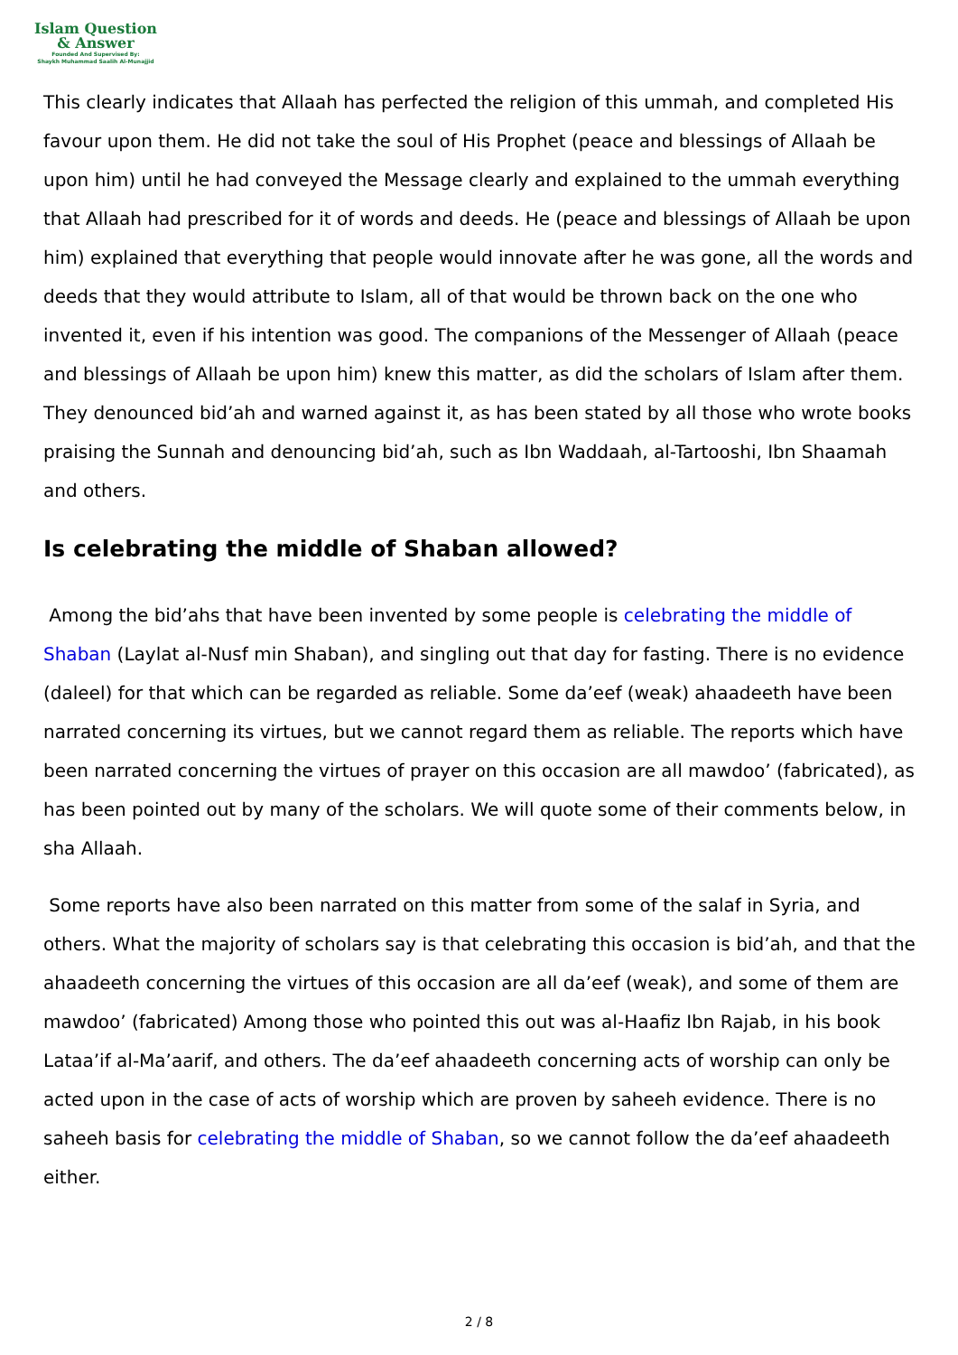Islam Question
& Answer
Founded And Supervised By:
Shaykh Muhammad Saalih Al-Munajjid
This clearly indicates that Allaah has perfected the religion of this ummah, and completed His favour upon them. He did not take the soul of His Prophet (peace and blessings of Allaah be upon him) until he had conveyed the Message clearly and explained to the ummah everything that Allaah had prescribed for it of words and deeds. He (peace and blessings of Allaah be upon him) explained that everything that people would innovate after he was gone, all the words and deeds that they would attribute to Islam, all of that would be thrown back on the one who invented it, even if his intention was good. The companions of the Messenger of Allaah (peace and blessings of Allaah be upon him) knew this matter, as did the scholars of Islam after them. They denounced bid’ah and warned against it, as has been stated by all those who wrote books praising the Sunnah and denouncing bid’ah, such as Ibn Waddaah, al-Tartooshi, Ibn Shaamah and others.
Is celebrating the middle of Shaban allowed?
Among the bid’ahs that have been invented by some people is celebrating the middle of Shaban (Laylat al-Nusf min Shaban), and singling out that day for fasting. There is no evidence (daleel) for that which can be regarded as reliable. Some da’eef (weak) ahaadeeth have been narrated concerning its virtues, but we cannot regard them as reliable. The reports which have been narrated concerning the virtues of prayer on this occasion are all mawdoo’ (fabricated), as has been pointed out by many of the scholars. We will quote some of their comments below, in sha Allaah.
Some reports have also been narrated on this matter from some of the salaf in Syria, and others. What the majority of scholars say is that celebrating this occasion is bid’ah, and that the ahaadeeth concerning the virtues of this occasion are all da’eef (weak), and some of them are mawdoo’ (fabricated) Among those who pointed this out was al-Haafiz Ibn Rajab, in his book Lataa’if al-Ma’aarif, and others. The da’eef ahaadeeth concerning acts of worship can only be acted upon in the case of acts of worship which are proven by saheeh evidence. There is no saheeh basis for celebrating the middle of Shaban, so we cannot follow the da’eef ahaadeeth either.
2 / 8